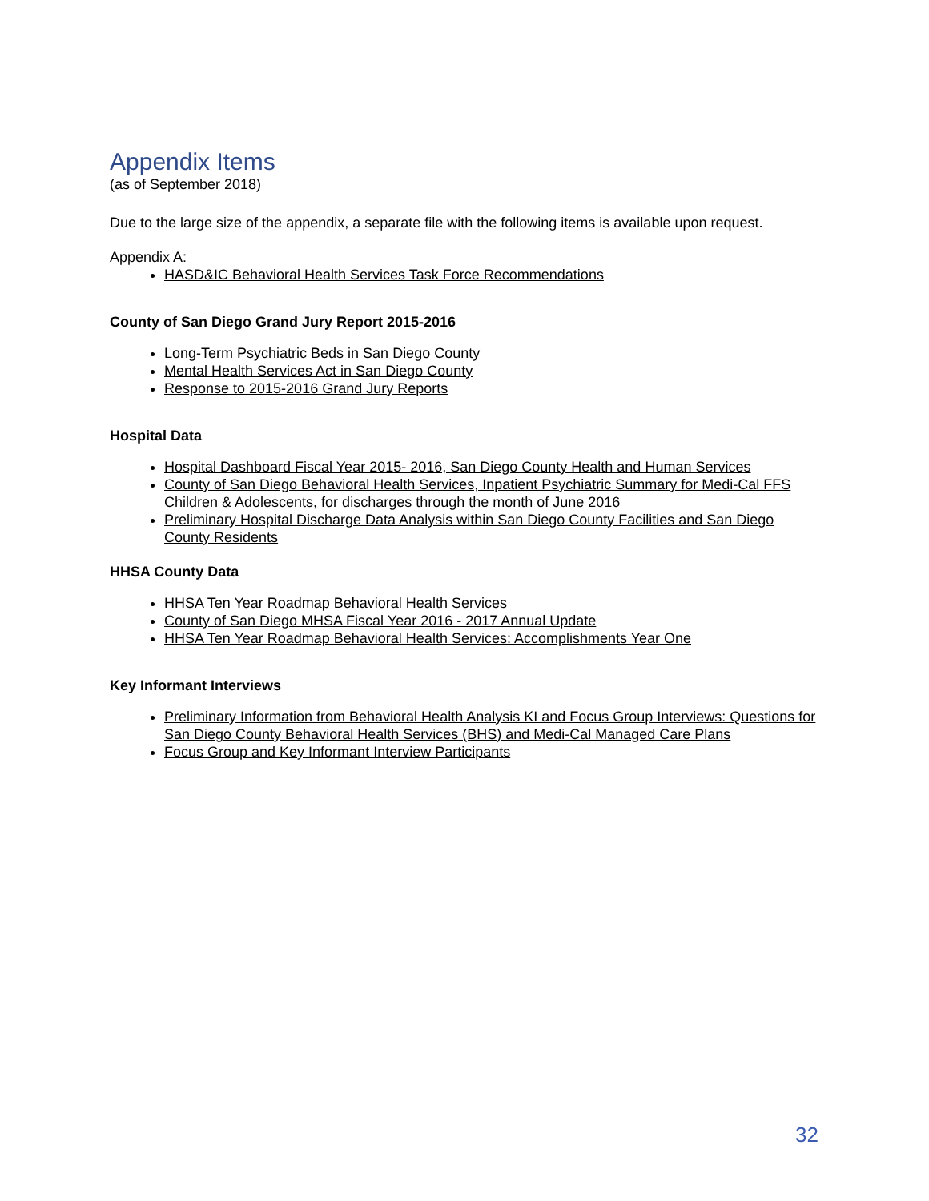Appendix Items
(as of September 2018)
Due to the large size of the appendix, a separate file with the following items is available upon request.
Appendix A:
HASD&IC Behavioral Health Services Task Force Recommendations
County of San Diego Grand Jury Report 2015-2016
Long-Term Psychiatric Beds in San Diego County
Mental Health Services Act in San Diego County
Response to 2015-2016 Grand Jury Reports
Hospital Data
Hospital Dashboard Fiscal Year 2015- 2016, San Diego County Health and Human Services
County of San Diego Behavioral Health Services, Inpatient Psychiatric Summary for Medi-Cal FFS Children & Adolescents, for discharges through the month of June 2016
Preliminary Hospital Discharge Data Analysis within San Diego County Facilities and San Diego County Residents
HHSA County Data
HHSA Ten Year Roadmap Behavioral Health Services
County of San Diego MHSA Fiscal Year 2016 - 2017 Annual Update
HHSA Ten Year Roadmap Behavioral Health Services: Accomplishments Year One
Key Informant Interviews
Preliminary Information from Behavioral Health Analysis KI and Focus Group Interviews: Questions for San Diego County Behavioral Health Services (BHS) and Medi-Cal Managed Care Plans
Focus Group and Key Informant Interview Participants
32